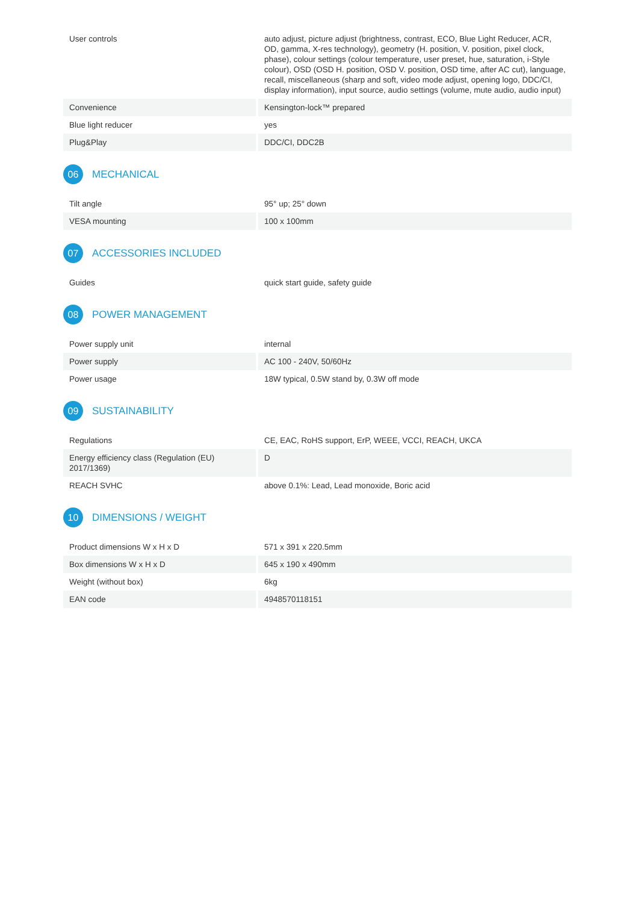| User controls | auto adjust, picture adjust (brightness, contrast, ECO, Blue Light Reducer, ACR, OD, gamma, X-res technology), geometry (H. position, V. position, pixel clock, phase), colour settings (colour temperature, user preset, hue, saturation, i-Style colour), OSD (OSD H. position, OSD V. position, OSD time, after AC cut), language, recall, miscellaneous (sharp and soft, video mode adjust, opening logo, DDC/CI, display information), input source, audio settings (volume, mute audio, audio input) |
| Convenience | Kensington-lock™ prepared |
| Blue light reducer | yes |
| Plug&Play | DDC/CI, DDC2B |
06 MECHANICAL
| Tilt angle | 95° up; 25° down |
| VESA mounting | 100 x 100mm |
07 ACCESSORIES INCLUDED
| Guides | quick start guide, safety guide |
08 POWER MANAGEMENT
| Power supply unit | internal |
| Power supply | AC 100 - 240V, 50/60Hz |
| Power usage | 18W typical, 0.5W stand by, 0.3W off mode |
09 SUSTAINABILITY
| Regulations | CE, EAC, RoHS support, ErP, WEEE, VCCI, REACH, UKCA |
| Energy efficiency class (Regulation (EU) 2017/1369) | D |
| REACH SVHC | above 0.1%: Lead, Lead monoxide, Boric acid |
10 DIMENSIONS / WEIGHT
| Product dimensions W x H x D | 571 x 391 x 220.5mm |
| Box dimensions W x H x D | 645 x 190 x 490mm |
| Weight (without box) | 6kg |
| EAN code | 4948570118151 |